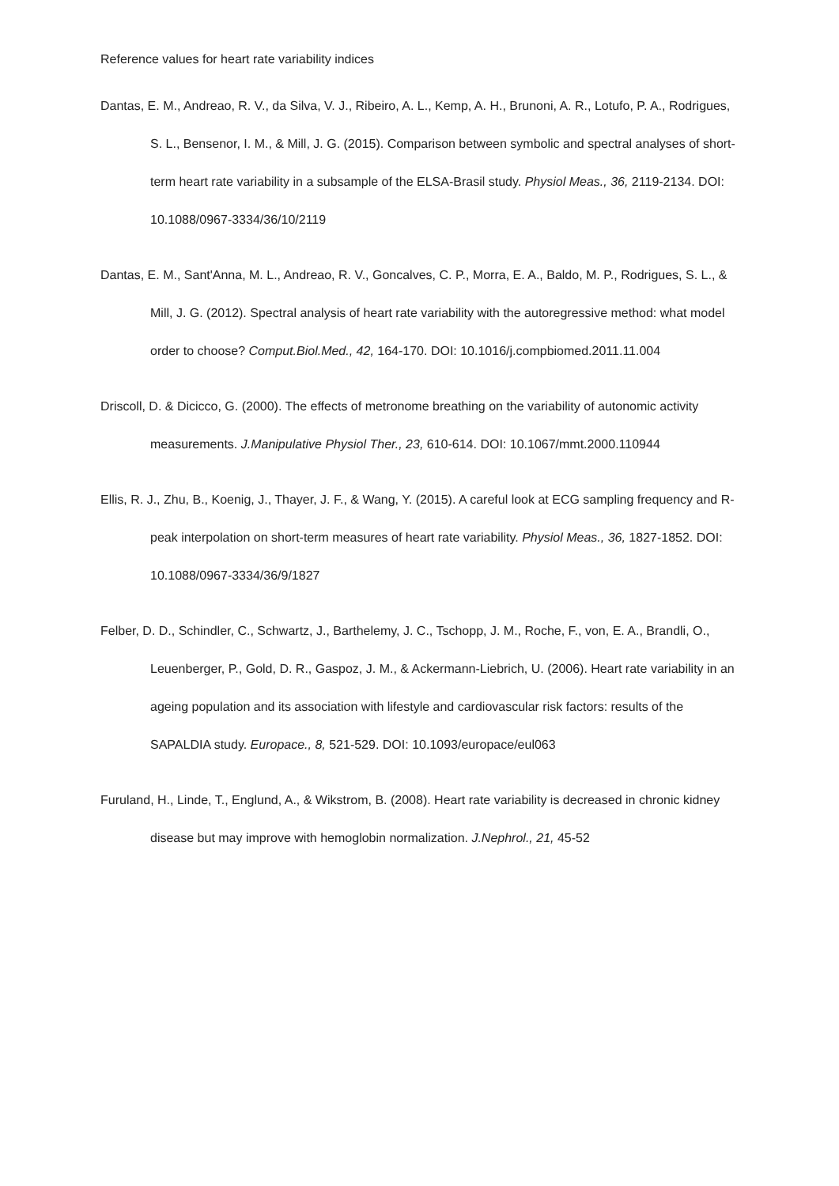Reference values for heart rate variability indices
Dantas, E. M., Andreao, R. V., da Silva, V. J., Ribeiro, A. L., Kemp, A. H., Brunoni, A. R., Lotufo, P. A., Rodrigues, S. L., Bensenor, I. M., & Mill, J. G. (2015). Comparison between symbolic and spectral analyses of short-term heart rate variability in a subsample of the ELSA-Brasil study. Physiol Meas., 36, 2119-2134. DOI: 10.1088/0967-3334/36/10/2119
Dantas, E. M., Sant'Anna, M. L., Andreao, R. V., Goncalves, C. P., Morra, E. A., Baldo, M. P., Rodrigues, S. L., & Mill, J. G. (2012). Spectral analysis of heart rate variability with the autoregressive method: what model order to choose? Comput.Biol.Med., 42, 164-170. DOI: 10.1016/j.compbiomed.2011.11.004
Driscoll, D. & Dicicco, G. (2000). The effects of metronome breathing on the variability of autonomic activity measurements. J.Manipulative Physiol Ther., 23, 610-614. DOI: 10.1067/mmt.2000.110944
Ellis, R. J., Zhu, B., Koenig, J., Thayer, J. F., & Wang, Y. (2015). A careful look at ECG sampling frequency and R-peak interpolation on short-term measures of heart rate variability. Physiol Meas., 36, 1827-1852. DOI: 10.1088/0967-3334/36/9/1827
Felber, D. D., Schindler, C., Schwartz, J., Barthelemy, J. C., Tschopp, J. M., Roche, F., von, E. A., Brandli, O., Leuenberger, P., Gold, D. R., Gaspoz, J. M., & Ackermann-Liebrich, U. (2006). Heart rate variability in an ageing population and its association with lifestyle and cardiovascular risk factors: results of the SAPALDIA study. Europace., 8, 521-529. DOI: 10.1093/europace/eul063
Furuland, H., Linde, T., Englund, A., & Wikstrom, B. (2008). Heart rate variability is decreased in chronic kidney disease but may improve with hemoglobin normalization. J.Nephrol., 21, 45-52